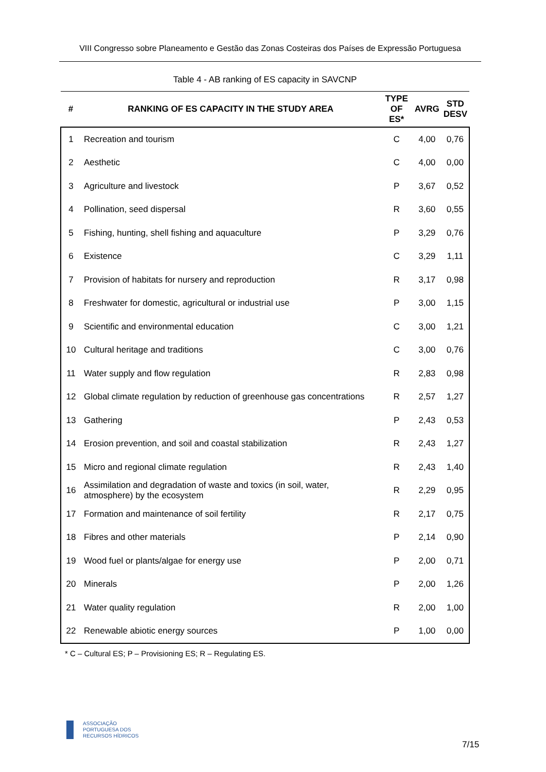VIII Congresso sobre Planeamento e Gestão das Zonas Costeiras dos Países de Expressão Portuguesa
Table 4 - AB ranking of ES capacity in SAVCNP
| # | RANKING OF ES CAPACITY IN THE STUDY AREA | TYPE OF ES* | AVRG | STD DESV |
| --- | --- | --- | --- | --- |
| 1 | Recreation and tourism | C | 4,00 | 0,76 |
| 2 | Aesthetic | C | 4,00 | 0,00 |
| 3 | Agriculture and livestock | P | 3,67 | 0,52 |
| 4 | Pollination, seed dispersal | R | 3,60 | 0,55 |
| 5 | Fishing, hunting, shell fishing and aquaculture | P | 3,29 | 0,76 |
| 6 | Existence | C | 3,29 | 1,11 |
| 7 | Provision of habitats for nursery and reproduction | R | 3,17 | 0,98 |
| 8 | Freshwater for domestic, agricultural or industrial use | P | 3,00 | 1,15 |
| 9 | Scientific and environmental education | C | 3,00 | 1,21 |
| 10 | Cultural heritage and traditions | C | 3,00 | 0,76 |
| 11 | Water supply and flow regulation | R | 2,83 | 0,98 |
| 12 | Global climate regulation by reduction of greenhouse gas concentrations | R | 2,57 | 1,27 |
| 13 | Gathering | P | 2,43 | 0,53 |
| 14 | Erosion prevention, and soil and coastal stabilization | R | 2,43 | 1,27 |
| 15 | Micro and regional climate regulation | R | 2,43 | 1,40 |
| 16 | Assimilation and degradation of waste and toxics (in soil, water, atmosphere) by the ecosystem | R | 2,29 | 0,95 |
| 17 | Formation and maintenance of soil fertility | R | 2,17 | 0,75 |
| 18 | Fibres and other materials | P | 2,14 | 0,90 |
| 19 | Wood fuel or plants/algae for energy use | P | 2,00 | 0,71 |
| 20 | Minerals | P | 2,00 | 1,26 |
| 21 | Water quality regulation | R | 2,00 | 1,00 |
| 22 | Renewable abiotic energy sources | P | 1,00 | 0,00 |
* C – Cultural ES; P – Provisioning ES; R – Regulating ES.
ASSOCIAÇÃO
PORTUGUESA DOS
RECURSOS HÍDRICOS
7/15